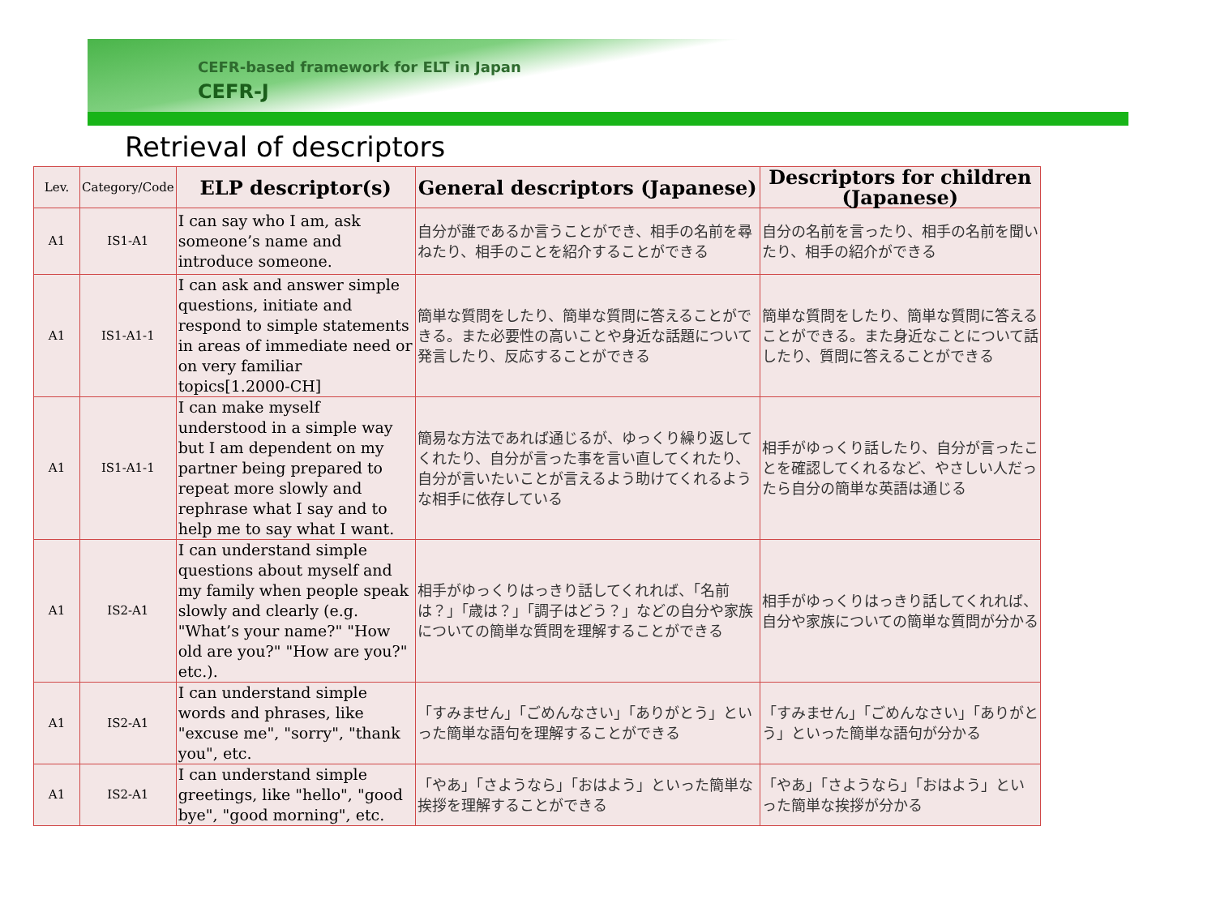CEFR-based framework for ELT in Japan
CEFR-J
Retrieval of descriptors
| Lev. | Category/Code | ELP descriptor(s) | General descriptors (Japanese) | Descriptors for children (Japanese) |
| --- | --- | --- | --- | --- |
| A1 | IS1-A1 | I can say who I am, ask someone’s name and introduce someone. | 自分が誰であるか言うことができ、相手の名前を尋ねたり、相手のことを紹介することができる | 自分の名前を言ったり、相手の名前を聞いたり、相手の紹介ができる |
| A1 | IS1-A1-1 | I can ask and answer simple questions, initiate and respond to simple statements in areas of immediate need or on very familiar topics[1.2000-CH] | 簡単な質問をしたり、簡単な質問に答えることができる。また必要性の高いことや身近な話題について発言したり、反応することができる | 簡単な質問をしたり、簡単な質問に答えることができる。また身近なことについて話したり、質問に答えることができる |
| A1 | IS1-A1-1 | I can make myself understood in a simple way but I am dependent on my partner being prepared to repeat more slowly and rephrase what I say and to help me to say what I want. | 簡易な方法であれば通じるが、ゆっくり繰り返してくれたり、自分が言った事を言い直してくれたり、自分が言いたいことが言えるよう助けてくれるような相手に依存している | 相手がゆっくり話したり、自分が言ったことを確認してくれるなど、やさしい人だったら自分の簡単な英語は通じる |
| A1 | IS2-A1 | I can understand simple questions about myself and my family when people speak slowly and clearly (e.g. "What’s your name?" "How old are you?" "How are you?" etc.). | 相手がゆっくりはっきり話してくれれば、「名前は？」「歳は？」「調子はどう？」などの自分や家族についての簡単な質問を理解することができる | 相手がゆっくりはっきり話してくれれば、自分や家族についての簡単な質問が分かる |
| A1 | IS2-A1 | I can understand simple words and phrases, like "excuse me", "sorry", "thank you", etc. | 「すみません」「ごめんなさい」「ありがとう」といった簡単な語句を理解することができる | 「すみません」「ごめんなさい」「ありがとう」といった簡単な語句が分かる |
| A1 | IS2-A1 | I can understand simple greetings, like "hello", "good bye", "good morning", etc. | 「やあ」「さようなら」「おはよう」といった簡単な挨拶を理解することができる | 「やあ」「さようなら」「おはよう」といった簡単な挨拶が分かる |